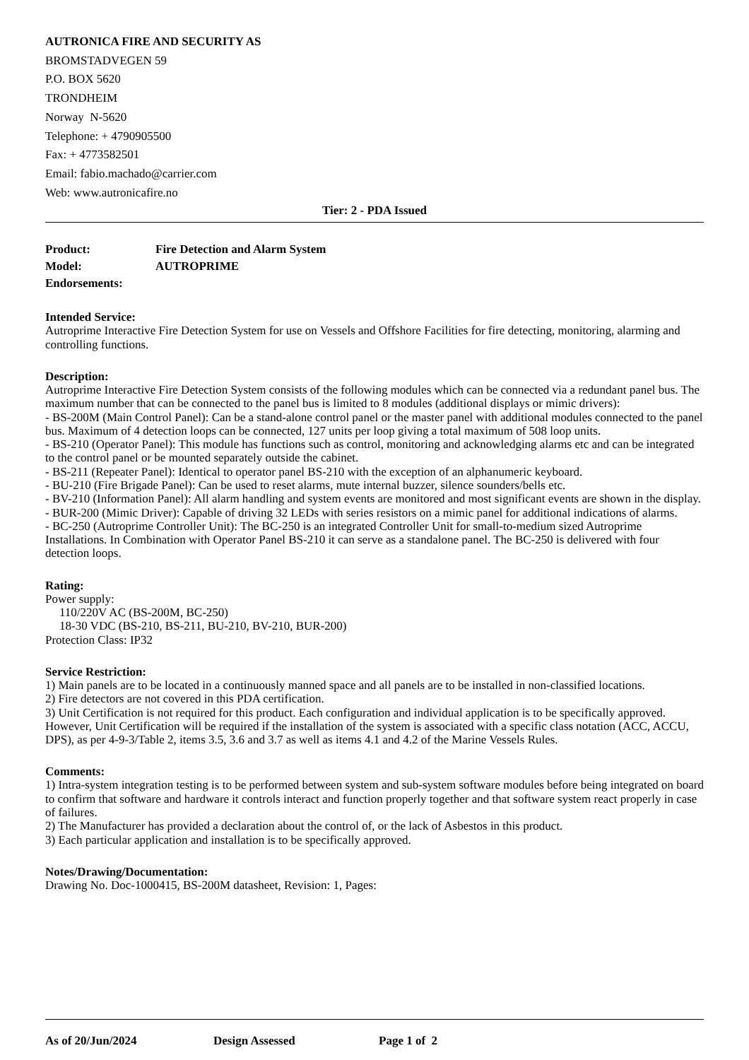AUTRONICA FIRE AND SECURITY AS
BROMSTADVEGEN 59
P.O. BOX 5620
TRONDHEIM
Norway N-5620
Telephone: + 4790905500
Fax: + 4773582501
Email: fabio.machado@carrier.com
Web: www.autronicafire.no
Tier: 2 - PDA Issued
Product: Fire Detection and Alarm System
Model: AUTROPRIME
Endorsements:
Intended Service:
Autroprime Interactive Fire Detection System for use on Vessels and Offshore Facilities for fire detecting, monitoring, alarming and controlling functions.
Description:
Autroprime Interactive Fire Detection System consists of the following modules which can be connected via a redundant panel bus. The maximum number that can be connected to the panel bus is limited to 8 modules (additional displays or mimic drivers):
- BS-200M (Main Control Panel): Can be a stand-alone control panel or the master panel with additional modules connected to the panel bus. Maximum of 4 detection loops can be connected, 127 units per loop giving a total maximum of 508 loop units.
- BS-210 (Operator Panel): This module has functions such as control, monitoring and acknowledging alarms etc and can be integrated to the control panel or be mounted separately outside the cabinet.
- BS-211 (Repeater Panel): Identical to operator panel BS-210 with the exception of an alphanumeric keyboard.
- BU-210 (Fire Brigade Panel): Can be used to reset alarms, mute internal buzzer, silence sounders/bells etc.
- BV-210 (Information Panel): All alarm handling and system events are monitored and most significant events are shown in the display.
- BUR-200 (Mimic Driver): Capable of driving 32 LEDs with series resistors on a mimic panel for additional indications of alarms.
- BC-250 (Autroprime Controller Unit): The BC-250 is an integrated Controller Unit for small-to-medium sized Autroprime Installations. In Combination with Operator Panel BS-210 it can serve as a standalone panel. The BC-250 is delivered with four detection loops.
Rating:
Power supply:
110/220V AC (BS-200M, BC-250)
18-30 VDC (BS-210, BS-211, BU-210, BV-210, BUR-200)
Protection Class: IP32
Service Restriction:
1) Main panels are to be located in a continuously manned space and all panels are to be installed in non-classified locations.
2) Fire detectors are not covered in this PDA certification.
3) Unit Certification is not required for this product. Each configuration and individual application is to be specifically approved. However, Unit Certification will be required if the installation of the system is associated with a specific class notation (ACC, ACCU, DPS), as per 4-9-3/Table 2, items 3.5, 3.6 and 3.7 as well as items 4.1 and 4.2 of the Marine Vessels Rules.
Comments:
1) Intra-system integration testing is to be performed between system and sub-system software modules before being integrated on board to confirm that software and hardware it controls interact and function properly together and that software system react properly in case of failures.
2) The Manufacturer has provided a declaration about the control of, or the lack of Asbestos in this product.
3) Each particular application and installation is to be specifically approved.
Notes/Drawing/Documentation:
Drawing No. Doc-1000415, BS-200M datasheet, Revision: 1, Pages:
As of 20/Jun/2024 Design Assessed Page 1 of 2